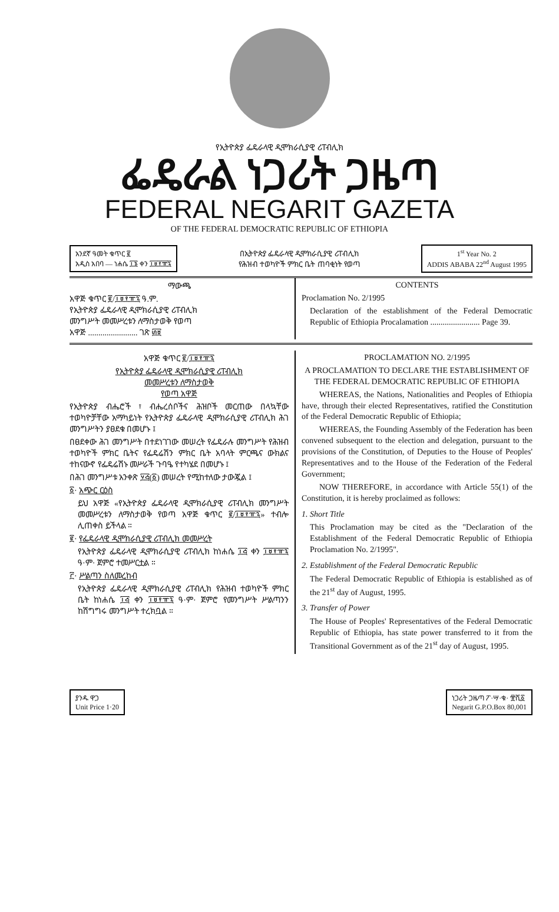የኢትዮጵያ ፌዴራላዊ ዲሞክራሲያዊ ሪፐብሊክ
ፌዴራል ነጋሪት ጋዜጣ
FEDERAL NEGARIT GAZETA
OF THE FEDERAL DEMOCRATIC REPUBLIC OF ETHIOPIA
አንደኛ ዓመት ቁጥር ፪
አዲስ አበባ — ነሐሴ ፲፮ ቀን ፲፱፻፹፯
በኢትዮጵያ ፌዴራላዊ ዲሞክራሲያዊ ሪፐብሊክ
የሕዝብ ተወካዮች ምክር ቤት ጠባቂነት የወጣ
1<sup>st</sup> Year No. 2
ADDIS ABABA 22<sup>nd</sup> August 1995
ማውጫ
አዋጅ ቁጥር ፪/፲፱፻፹፯ ዓ.ም.
የኢትዮጵያ ፌዴራላዊ ዲሞክራሲያዊ ሪፐብሊክ
መንግሥት መመሥረቱን ለማስታወቅ የወጣ
አዋጅ ........................ ገጽ ፴፱
CONTENTS
Proclamation No. 2/1995
Declaration of the establishment of the Federal Democratic Republic of Ethiopia Procalamation ........................ Page 39.
አዋጅ ቁጥር ፪/፲፱፻፹፯
የኢትዮጵያ ፌዴራላዊ ዲሞክራሲያዊ ሪፐብሊክ
መመሥረቱን ለማስታወቅ
የወጣ አዋጅ
የኢትዮጵያ ብሔሮች ፣ ብሔረሰቦችና ሕዝቦች መርጠው በላኳቸው ተወካዮቻቸው አማካይነት የኢትዮጵያ ፌዴራላዊ ዲሞክራሲያዊ ሪፐብሊክ ሕገ መንግሥትን ያፀደቁ በመሆኑ ፤
በፀደቀው ሕገ መንግሥት በተደነገገው መሠረት የፌዴራሉ መንግሥት የሕዝብ ተወካዮች ምክር ቤትና የፌዴሬሽን ምክር ቤት አባላት ምርጫና ውክልና ተከናውኖ የፌዴሬሽኑ መሥራች ጉባዔ የተካሄደ በመሆኑ ፤
በሕገ መንግሥቱ አንቀጽ ፶፭(፩) መሠረት የሚከተለው ታውጇል ፤
፩· አጭር ርዕስ
ይህ አዋጅ «የኢትዮጵያ ፌዴራላዊ ዲሞክራሲያዊ ሪፐብሊክ መንግሥት መመሥረቱን ለማስታወቅ የወጣ አዋጅ ቁጥር ፪/፲፱፻፹፯» ተብሎ ሊጠቀስ ይችላል ።
፪· የፌዴራላዊ ዲሞክራሲያዊ ሪፐብሊክ መመሥረት
የኢትዮጵያ ፌዴራላዊ ዲሞክራሲያዊ ሪፐብሊክ ከነሐሴ ፲፭ ቀን ፲፱፻፹፯ ዓ·ም· ጀምሮ ተመሥርቷል ።
፫· ሥልጣን ስለመረከብ
የኢትዮጵያ ፌዴራላዊ ዲሞክራሲያዊ ሪፐብሊክ የሕዝብ ተወካዮች ምክር ቤት ከነሐሴ ፲፭ ቀን ፲፱፻፹፯ ዓ·ም· ጀምሮ የመንግሥት ሥልጣንን ከሽግግሩ መንግሥት ተረክቧል ።
PROCLAMATION NO. 2/1995
A PROCLAMATION TO DECLARE THE ESTABLISHMENT OF THE FEDERAL DEMOCRATIC REPUBLIC OF ETHIOPIA
WHEREAS, the Nations, Nationalities and Peoples of Ethiopia have, through their elected Representatives, ratified the Constitution of the Federal Democratic Republic of Ethiopia;
WHEREAS, the Founding Assembly of the Federation has been convened subsequent to the election and delegation, pursuant to the provisions of the Constitution, of Deputies to the House of Peoples' Representatives and to the House of the Federation of the Federal Government;
NOW THEREFORE, in accordance with Article 55(1) of the Constitution, it is hereby proclaimed as follows:
1. Short Title
This Proclamation may be cited as the "Declaration of the Establishment of the Federal Democratic Republic of Ethiopia Proclamation No. 2/1995".
2. Establishment of the Federal Democratic Republic
The Federal Democratic Republic of Ethiopia is established as of the 21<sup>st</sup> day of August, 1995.
3. Transfer of Power
The House of Peoples' Representatives of the Federal Democratic Republic of Ethiopia, has state power transferred to it from the Transitional Government as of the 21<sup>st</sup> day of August, 1995.
ያንዱ ዋጋ
Unit Price 1·20
ነጋሪት ጋዜጣ ፖ·ሣ·ቁ· ፹ሺ፩
Negarit G.P.O.Box 80,001